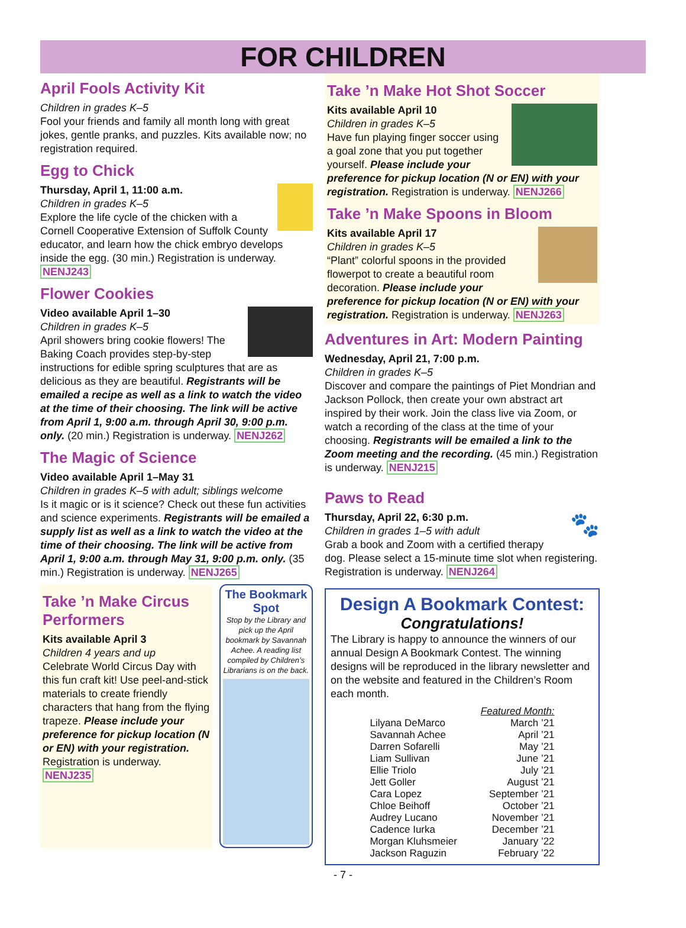FOR CHILDREN
April Fools Activity Kit
Children in grades K–5
Fool your friends and family all month long with great jokes, gentle pranks, and puzzles. Kits available now; no registration required.
Egg to Chick
Thursday, April 1, 11:00 a.m.
Children in grades K–5
Explore the life cycle of the chicken with a Cornell Cooperative Extension of Suffolk County educator, and learn how the chick embryo develops inside the egg. (30 min.) Registration is underway. NENJ243
Flower Cookies
Video available April 1–30
Children in grades K–5
April showers bring cookie flowers! The Baking Coach provides step-by-step instructions for edible spring sculptures that are as delicious as they are beautiful. Registrants will be emailed a recipe as well as a link to watch the video at the time of their choosing. The link will be active from April 1, 9:00 a.m. through April 30, 9:00 p.m. only. (20 min.) Registration is underway. NENJ262
The Magic of Science
Video available April 1–May 31
Children in grades K–5 with adult; siblings welcome
Is it magic or is it science? Check out these fun activities and science experiments. Registrants will be emailed a supply list as well as a link to watch the video at the time of their choosing. The link will be active from April 1, 9:00 a.m. through May 31, 9:00 p.m. only. (35 min.) Registration is underway. NENJ265
Take ’n Make Circus Performers
Kits available April 3
Children 4 years and up
Celebrate World Circus Day with this fun craft kit! Use peel-and-stick materials to create friendly characters that hang from the flying trapeze. Please include your preference for pickup location (N or EN) with your registration. Registration is underway. NENJ235
The Bookmark Spot
Stop by the Library and pick up the April bookmark by Savannah Achee. A reading list compiled by Children’s Librarians is on the back.
Take ’n Make Hot Shot Soccer
Kits available April 10
Children in grades K–5
Have fun playing finger soccer using a goal zone that you put together yourself. Please include your preference for pickup location (N or EN) with your registration. Registration is underway. NENJ266
Take ’n Make Spoons in Bloom
Kits available April 17
Children in grades K–5
“Plant” colorful spoons in the provided flowerpot to create a beautiful room decoration. Please include your preference for pickup location (N or EN) with your registration. Registration is underway. NENJ263
Adventures in Art: Modern Painting
Wednesday, April 21, 7:00 p.m.
Children in grades K–5
Discover and compare the paintings of Piet Mondrian and Jackson Pollock, then create your own abstract art inspired by their work. Join the class live via Zoom, or watch a recording of the class at the time of your choosing. Registrants will be emailed a link to the Zoom meeting and the recording. (45 min.) Registration is underway. NENJ215
Paws to Read
🐾
Thursday, April 22, 6:30 p.m.
Children in grades 1–5 with adult
Grab a book and Zoom with a certified therapy dog. Please select a 15-minute time slot when registering. Registration is underway. NENJ264
Design A Bookmark Contest:
Congratulations!
The Library is happy to announce the winners of our annual Design A Bookmark Contest. The winning designs will be reproduced in the library newsletter and on the website and featured in the Children’s Room each month.
| | Featured Month: |
| --- | --- |
| Lilyana DeMarco | March ’21 |
| Savannah Achee | April ’21 |
| Darren Sofarelli | May ’21 |
| Liam Sullivan | June ’21 |
| Ellie Triolo | July ’21 |
| Jett Goller | August ’21 |
| Cara Lopez | September ’21 |
| Chloe Beihoff | October ’21 |
| Audrey Lucano | November ’21 |
| Cadence Iurka | December ’21 |
| Morgan Kluhsmeier | January ’22 |
| Jackson Raguzin | February ’22 |
- 7 -